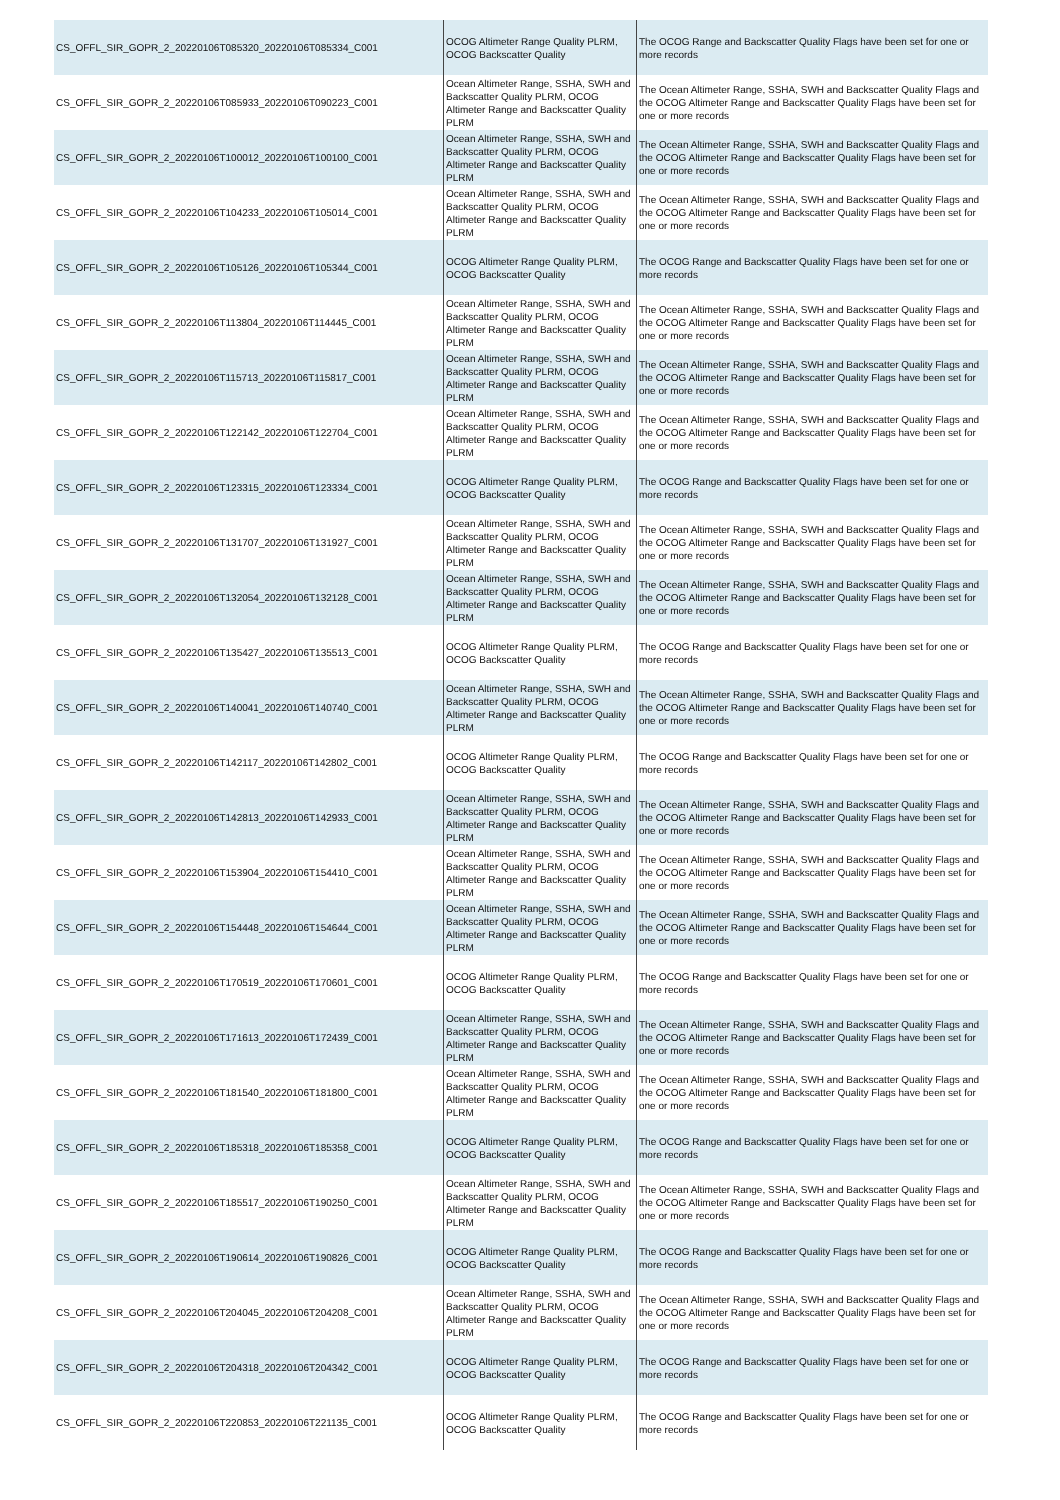| CS_OFFL_SIR_GOPR_2_20220106T085320_20220106T085334_C001 | OCOG Altimeter Range Quality PLRM, OCOG Backscatter Quality | The OCOG Range and Backscatter Quality Flags have been set for one or more records |
| CS_OFFL_SIR_GOPR_2_20220106T085933_20220106T090223_C001 | Ocean Altimeter Range, SSHA, SWH and Backscatter Quality PLRM, OCOG Altimeter Range and Backscatter Quality PLRM | The Ocean Altimeter Range, SSHA, SWH and Backscatter Quality Flags and the OCOG Altimeter Range and Backscatter Quality Flags have been set for one or more records |
| CS_OFFL_SIR_GOPR_2_20220106T100012_20220106T100100_C001 | Ocean Altimeter Range, SSHA, SWH and Backscatter Quality PLRM, OCOG Altimeter Range and Backscatter Quality PLRM | The Ocean Altimeter Range, SSHA, SWH and Backscatter Quality Flags and the OCOG Altimeter Range and Backscatter Quality Flags have been set for one or more records |
| CS_OFFL_SIR_GOPR_2_20220106T104233_20220106T105014_C001 | Ocean Altimeter Range, SSHA, SWH and Backscatter Quality PLRM, OCOG Altimeter Range and Backscatter Quality PLRM | The Ocean Altimeter Range, SSHA, SWH and Backscatter Quality Flags and the OCOG Altimeter Range and Backscatter Quality Flags have been set for one or more records |
| CS_OFFL_SIR_GOPR_2_20220106T105126_20220106T105344_C001 | OCOG Altimeter Range Quality PLRM, OCOG Backscatter Quality | The OCOG Range and Backscatter Quality Flags have been set for one or more records |
| CS_OFFL_SIR_GOPR_2_20220106T113804_20220106T114445_C001 | Ocean Altimeter Range, SSHA, SWH and Backscatter Quality PLRM, OCOG Altimeter Range and Backscatter Quality PLRM | The Ocean Altimeter Range, SSHA, SWH and Backscatter Quality Flags and the OCOG Altimeter Range and Backscatter Quality Flags have been set for one or more records |
| CS_OFFL_SIR_GOPR_2_20220106T115713_20220106T115817_C001 | Ocean Altimeter Range, SSHA, SWH and Backscatter Quality PLRM, OCOG Altimeter Range and Backscatter Quality PLRM | The Ocean Altimeter Range, SSHA, SWH and Backscatter Quality Flags and the OCOG Altimeter Range and Backscatter Quality Flags have been set for one or more records |
| CS_OFFL_SIR_GOPR_2_20220106T122142_20220106T122704_C001 | Ocean Altimeter Range, SSHA, SWH and Backscatter Quality PLRM, OCOG Altimeter Range and Backscatter Quality PLRM | The Ocean Altimeter Range, SSHA, SWH and Backscatter Quality Flags and the OCOG Altimeter Range and Backscatter Quality Flags have been set for one or more records |
| CS_OFFL_SIR_GOPR_2_20220106T123315_20220106T123334_C001 | OCOG Altimeter Range Quality PLRM, OCOG Backscatter Quality | The OCOG Range and Backscatter Quality Flags have been set for one or more records |
| CS_OFFL_SIR_GOPR_2_20220106T131707_20220106T131927_C001 | Ocean Altimeter Range, SSHA, SWH and Backscatter Quality PLRM, OCOG Altimeter Range and Backscatter Quality PLRM | The Ocean Altimeter Range, SSHA, SWH and Backscatter Quality Flags and the OCOG Altimeter Range and Backscatter Quality Flags have been set for one or more records |
| CS_OFFL_SIR_GOPR_2_20220106T132054_20220106T132128_C001 | Ocean Altimeter Range, SSHA, SWH and Backscatter Quality PLRM, OCOG Altimeter Range and Backscatter Quality PLRM | The Ocean Altimeter Range, SSHA, SWH and Backscatter Quality Flags and the OCOG Altimeter Range and Backscatter Quality Flags have been set for one or more records |
| CS_OFFL_SIR_GOPR_2_20220106T135427_20220106T135513_C001 | OCOG Altimeter Range Quality PLRM, OCOG Backscatter Quality | The OCOG Range and Backscatter Quality Flags have been set for one or more records |
| CS_OFFL_SIR_GOPR_2_20220106T140041_20220106T140740_C001 | Ocean Altimeter Range, SSHA, SWH and Backscatter Quality PLRM, OCOG Altimeter Range and Backscatter Quality PLRM | The Ocean Altimeter Range, SSHA, SWH and Backscatter Quality Flags and the OCOG Altimeter Range and Backscatter Quality Flags have been set for one or more records |
| CS_OFFL_SIR_GOPR_2_20220106T142117_20220106T142802_C001 | OCOG Altimeter Range Quality PLRM, OCOG Backscatter Quality | The OCOG Range and Backscatter Quality Flags have been set for one or more records |
| CS_OFFL_SIR_GOPR_2_20220106T142813_20220106T142933_C001 | Ocean Altimeter Range, SSHA, SWH and Backscatter Quality PLRM, OCOG Altimeter Range and Backscatter Quality PLRM | The Ocean Altimeter Range, SSHA, SWH and Backscatter Quality Flags and the OCOG Altimeter Range and Backscatter Quality Flags have been set for one or more records |
| CS_OFFL_SIR_GOPR_2_20220106T153904_20220106T154410_C001 | Ocean Altimeter Range, SSHA, SWH and Backscatter Quality PLRM, OCOG Altimeter Range and Backscatter Quality PLRM | The Ocean Altimeter Range, SSHA, SWH and Backscatter Quality Flags and the OCOG Altimeter Range and Backscatter Quality Flags have been set for one or more records |
| CS_OFFL_SIR_GOPR_2_20220106T154448_20220106T154644_C001 | Ocean Altimeter Range, SSHA, SWH and Backscatter Quality PLRM, OCOG Altimeter Range and Backscatter Quality PLRM | The Ocean Altimeter Range, SSHA, SWH and Backscatter Quality Flags and the OCOG Altimeter Range and Backscatter Quality Flags have been set for one or more records |
| CS_OFFL_SIR_GOPR_2_20220106T170519_20220106T170601_C001 | OCOG Altimeter Range Quality PLRM, OCOG Backscatter Quality | The OCOG Range and Backscatter Quality Flags have been set for one or more records |
| CS_OFFL_SIR_GOPR_2_20220106T171613_20220106T172439_C001 | Ocean Altimeter Range, SSHA, SWH and Backscatter Quality PLRM, OCOG Altimeter Range and Backscatter Quality PLRM | The Ocean Altimeter Range, SSHA, SWH and Backscatter Quality Flags and the OCOG Altimeter Range and Backscatter Quality Flags have been set for one or more records |
| CS_OFFL_SIR_GOPR_2_20220106T181540_20220106T181800_C001 | Ocean Altimeter Range, SSHA, SWH and Backscatter Quality PLRM, OCOG Altimeter Range and Backscatter Quality PLRM | The Ocean Altimeter Range, SSHA, SWH and Backscatter Quality Flags and the OCOG Altimeter Range and Backscatter Quality Flags have been set for one or more records |
| CS_OFFL_SIR_GOPR_2_20220106T185318_20220106T185358_C001 | OCOG Altimeter Range Quality PLRM, OCOG Backscatter Quality | The OCOG Range and Backscatter Quality Flags have been set for one or more records |
| CS_OFFL_SIR_GOPR_2_20220106T185517_20220106T190250_C001 | Ocean Altimeter Range, SSHA, SWH and Backscatter Quality PLRM, OCOG Altimeter Range and Backscatter Quality PLRM | The Ocean Altimeter Range, SSHA, SWH and Backscatter Quality Flags and the OCOG Altimeter Range and Backscatter Quality Flags have been set for one or more records |
| CS_OFFL_SIR_GOPR_2_20220106T190614_20220106T190826_C001 | OCOG Altimeter Range Quality PLRM, OCOG Backscatter Quality | The OCOG Range and Backscatter Quality Flags have been set for one or more records |
| CS_OFFL_SIR_GOPR_2_20220106T204045_20220106T204208_C001 | Ocean Altimeter Range, SSHA, SWH and Backscatter Quality PLRM, OCOG Altimeter Range and Backscatter Quality PLRM | The Ocean Altimeter Range, SSHA, SWH and Backscatter Quality Flags and the OCOG Altimeter Range and Backscatter Quality Flags have been set for one or more records |
| CS_OFFL_SIR_GOPR_2_20220106T204318_20220106T204342_C001 | OCOG Altimeter Range Quality PLRM, OCOG Backscatter Quality | The OCOG Range and Backscatter Quality Flags have been set for one or more records |
| CS_OFFL_SIR_GOPR_2_20220106T220853_20220106T221135_C001 | OCOG Altimeter Range Quality PLRM, OCOG Backscatter Quality | The OCOG Range and Backscatter Quality Flags have been set for one or more records |